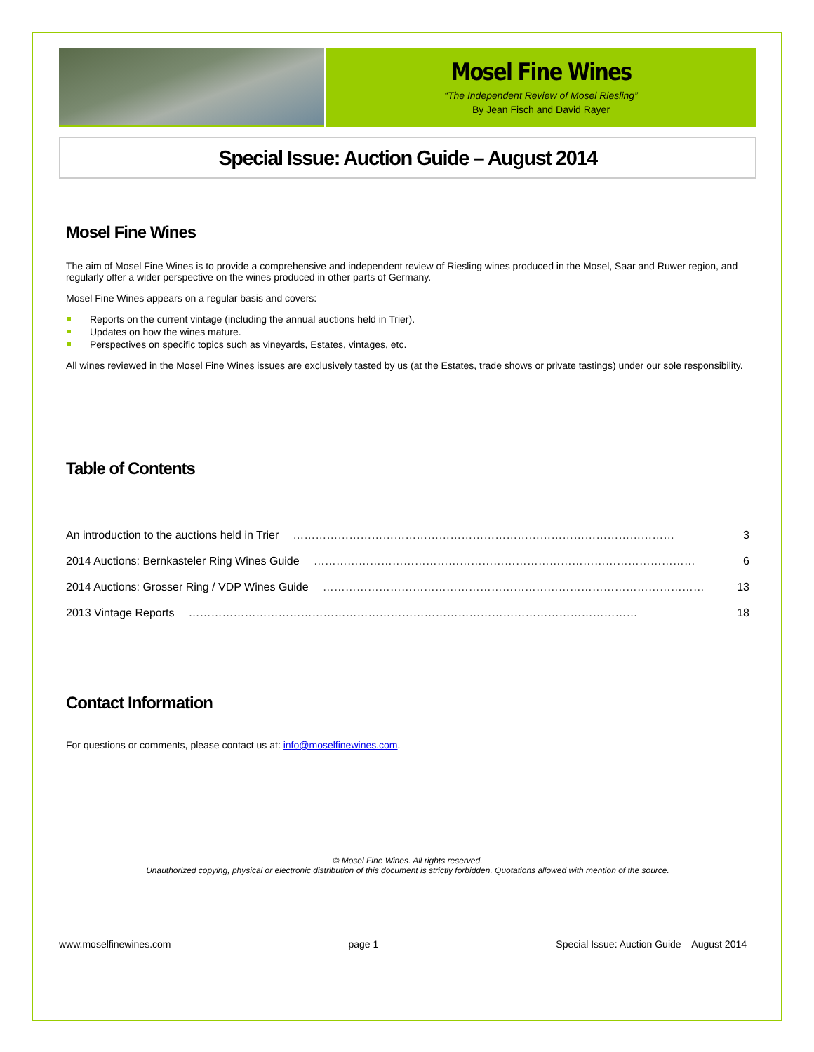Mosel Fine Wines
“The Independent Review of Mosel Riesling”
By Jean Fisch and David Rayer
Special Issue: Auction Guide – August 2014
Mosel Fine Wines
The aim of Mosel Fine Wines is to provide a comprehensive and independent review of Riesling wines produced in the Mosel, Saar and Ruwer region, and regularly offer a wider perspective on the wines produced in other parts of Germany.
Mosel Fine Wines appears on a regular basis and covers:
Reports on the current vintage (including the annual auctions held in Trier).
Updates on how the wines mature.
Perspectives on specific topics such as vineyards, Estates, vintages, etc.
All wines reviewed in the Mosel Fine Wines issues are exclusively tasted by us (at the Estates, trade shows or private tastings) under our sole responsibility.
Table of Contents
An introduction to the auctions held in Trier ………………………………………………………………………………………… 3
2014 Auctions: Bernkasteler Ring Wines Guide ………………………………………………………………………………………… 6
2014 Auctions: Grosser Ring / VDP Wines Guide ………………………………………………………………………………………… 13
2013 Vintage Reports ………………………………………………………………………………………………………… 18
Contact Information
For questions or comments, please contact us at: info@moselfinewines.com.
© Mosel Fine Wines. All rights reserved.
Unauthorized copying, physical or electronic distribution of this document is strictly forbidden. Quotations allowed with mention of the source.
www.moselfinewines.com page 1 Special Issue: Auction Guide – August 2014